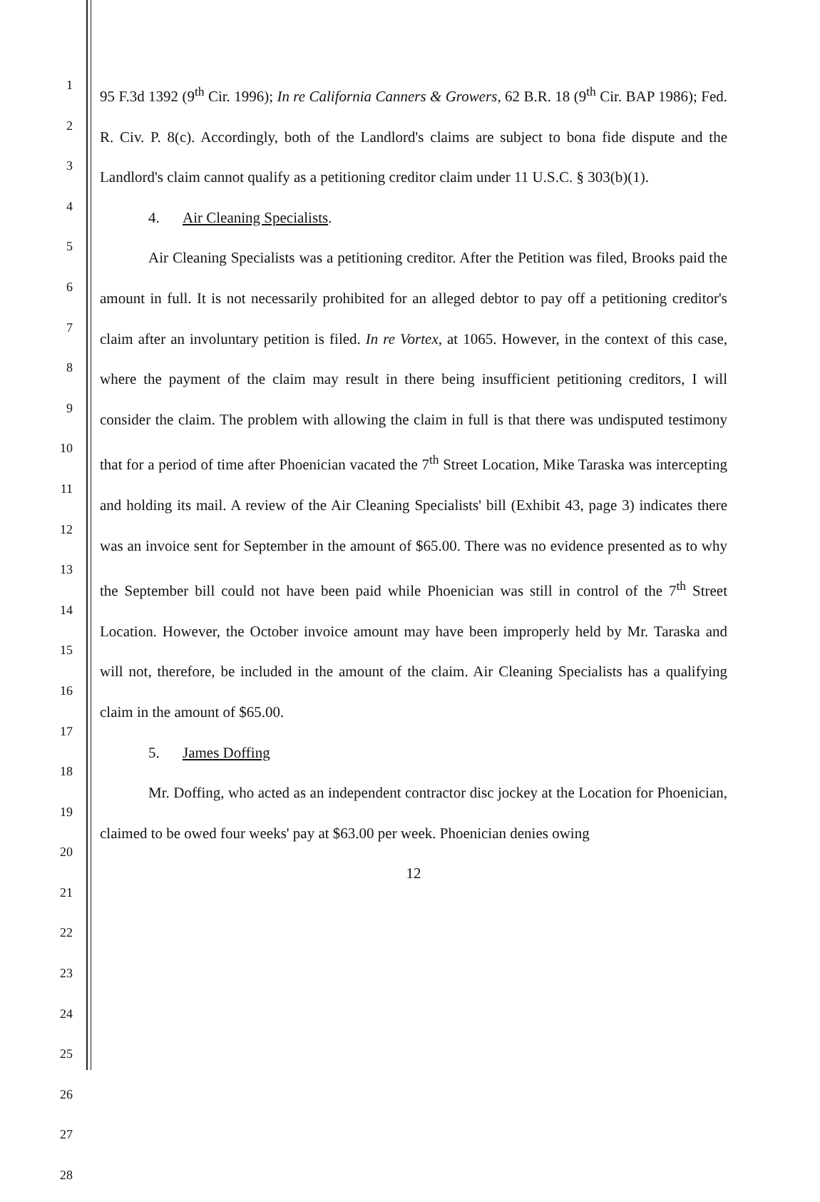1
2
3
4
5
6
7
8
9
10
11
12
13
14
15
16
17
18
19
20
21
22
23
24
25
26
27
28
95 F.3d 1392 (9<sup>th</sup> Cir. 1996); In re California Canners & Growers, 62 B.R. 18 (9<sup>th</sup> Cir. BAP 1986); Fed. R. Civ. P. 8(c). Accordingly, both of the Landlord's claims are subject to bona fide dispute and the Landlord's claim cannot qualify as a petitioning creditor claim under 11 U.S.C. § 303(b)(1).
4. Air Cleaning Specialists.
Air Cleaning Specialists was a petitioning creditor. After the Petition was filed, Brooks paid the amount in full. It is not necessarily prohibited for an alleged debtor to pay off a petitioning creditor's claim after an involuntary petition is filed. In re Vortex, at 1065. However, in the context of this case, where the payment of the claim may result in there being insufficient petitioning creditors, I will consider the claim. The problem with allowing the claim in full is that there was undisputed testimony that for a period of time after Phoenician vacated the 7<sup>th</sup> Street Location, Mike Taraska was intercepting and holding its mail. A review of the Air Cleaning Specialists' bill (Exhibit 43, page 3) indicates there was an invoice sent for September in the amount of $65.00. There was no evidence presented as to why the September bill could not have been paid while Phoenician was still in control of the 7<sup>th</sup> Street Location. However, the October invoice amount may have been improperly held by Mr. Taraska and will not, therefore, be included in the amount of the claim. Air Cleaning Specialists has a qualifying claim in the amount of $65.00.
5. James Doffing
Mr. Doffing, who acted as an independent contractor disc jockey at the Location for Phoenician, claimed to be owed four weeks' pay at $63.00 per week. Phoenician denies owing
12